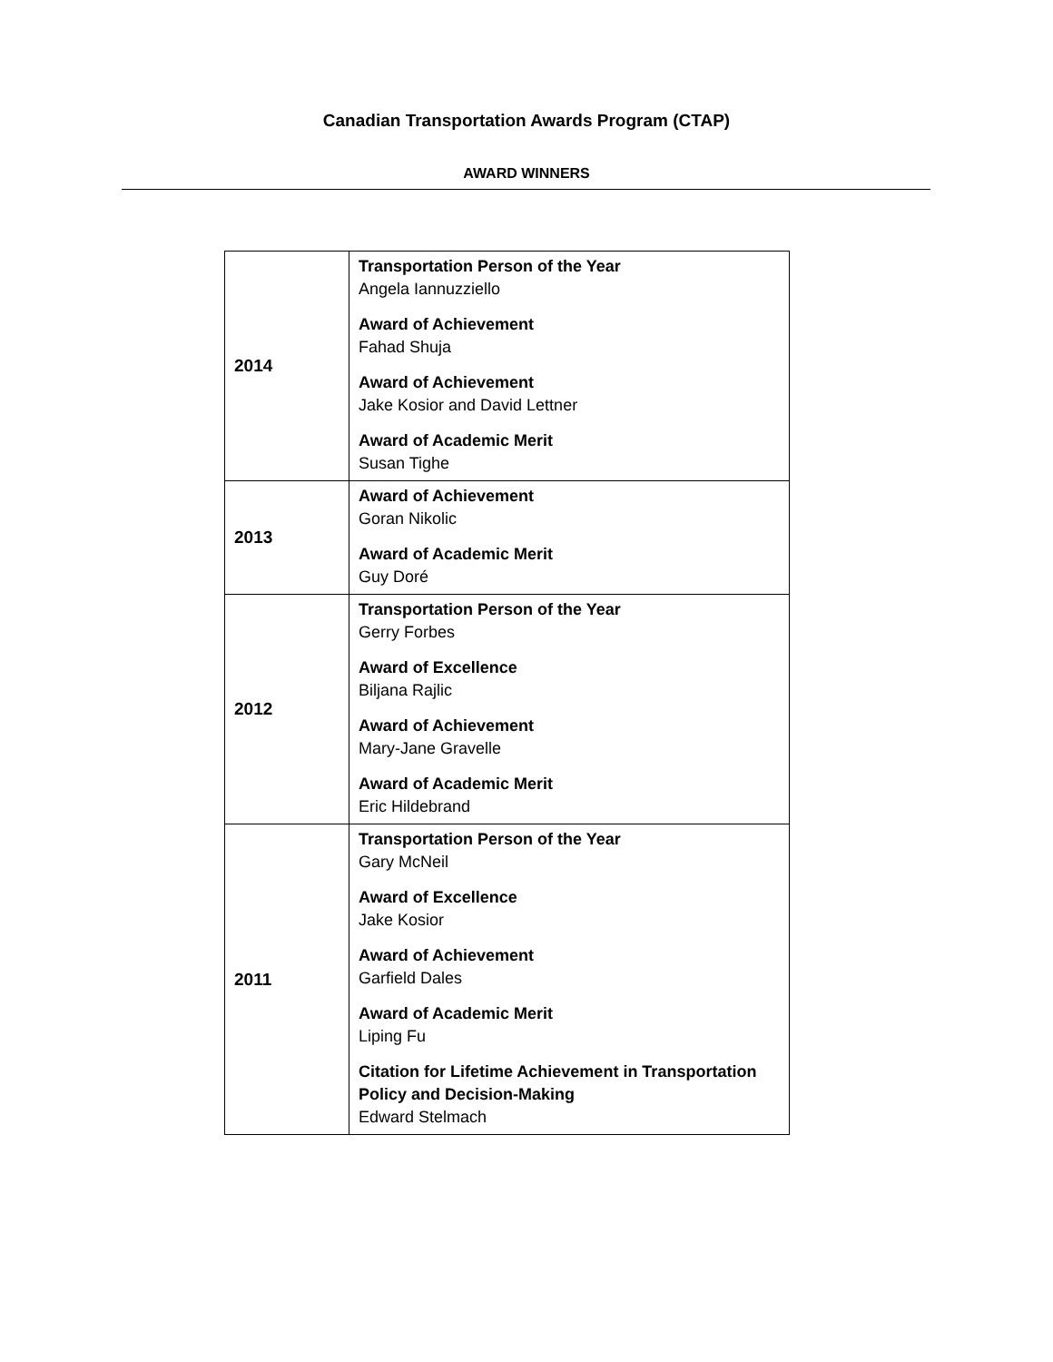Canadian Transportation Awards Program (CTAP)
AWARD WINNERS
| 2014 | Transportation Person of the Year Angela Iannuzziello Award of Achievement Fahad Shuja Award of Achievement Jake Kosior and David Lettner Award of Academic Merit Susan Tighe |
| 2013 | Award of Achievement Goran Nikolic Award of Academic Merit Guy Doré |
| 2012 | Transportation Person of the Year Gerry Forbes Award of Excellence Biljana Rajlic Award of Achievement Mary-Jane Gravelle Award of Academic Merit Eric Hildebrand |
| 2011 | Transportation Person of the Year Gary McNeil Award of Excellence Jake Kosior Award of Achievement Garfield Dales Award of Academic Merit Liping Fu Citation for Lifetime Achievement in Transportation Policy and Decision-Making Edward Stelmach |